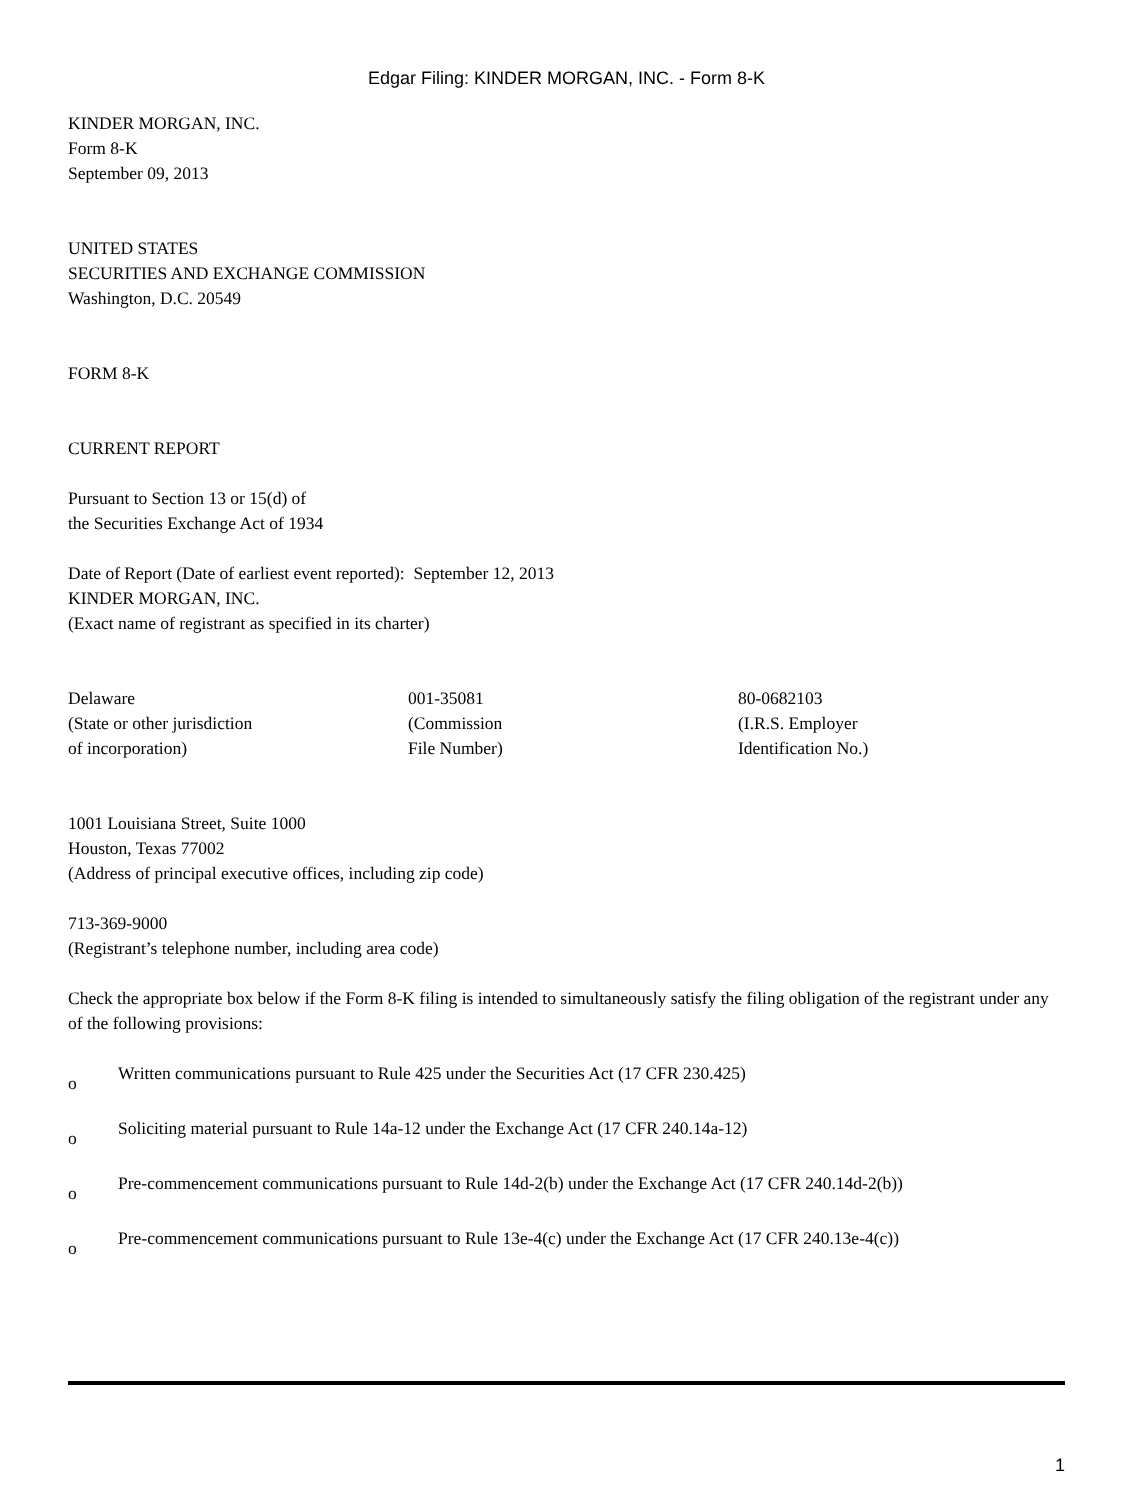Edgar Filing: KINDER MORGAN, INC. - Form 8-K
KINDER MORGAN, INC.
Form 8-K
September 09, 2013
UNITED STATES
SECURITIES AND EXCHANGE COMMISSION
Washington, D.C. 20549
FORM 8-K
CURRENT REPORT
Pursuant to Section 13 or 15(d) of
the Securities Exchange Act of 1934
Date of Report (Date of earliest event reported): September 12, 2013
KINDER MORGAN, INC.
(Exact name of registrant as specified in its charter)
| Delaware (State or other jurisdiction of incorporation) | 001-35081 (Commission File Number) | 80-0682103 (I.R.S. Employer Identification No.) |
1001 Louisiana Street, Suite 1000
Houston, Texas 77002
(Address of principal executive offices, including zip code)
713-369-9000
(Registrant’s telephone number, including area code)
Check the appropriate box below if the Form 8-K filing is intended to simultaneously satisfy the filing obligation of the registrant under any of the following provisions:
| o | Written communications pursuant to Rule 425 under the Securities Act (17 CFR 230.425) |
| o | Soliciting material pursuant to Rule 14a-12 under the Exchange Act (17 CFR 240.14a-12) |
| o | Pre-commencement communications pursuant to Rule 14d-2(b) under the Exchange Act (17 CFR 240.14d-2(b)) |
| o | Pre-commencement communications pursuant to Rule 13e-4(c) under the Exchange Act (17 CFR 240.13e-4(c)) |
1